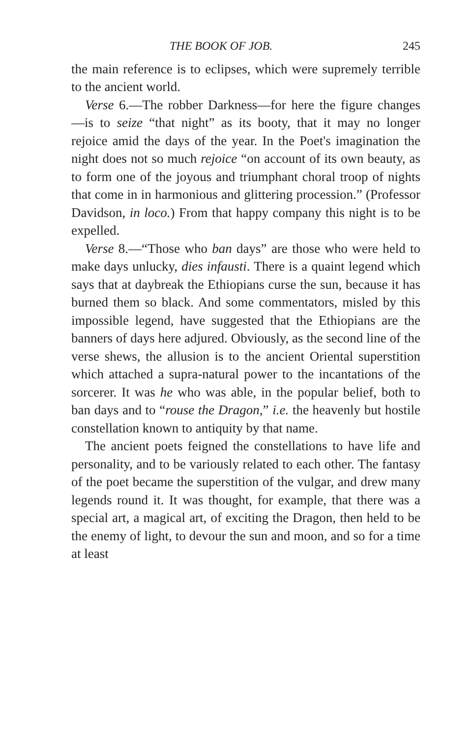THE BOOK OF JOB. 245
the main reference is to eclipses, which were supremely terrible to the ancient world.
Verse 6.—The robber Darkness—for here the figure changes—is to seize “that night” as its booty, that it may no longer rejoice amid the days of the year. In the Poet's imagination the night does not so much rejoice “on account of its own beauty, as to form one of the joyous and triumphant choral troop of nights that come in in harmonious and glittering procession.” (Professor Davidson, in loco.) From that happy company this night is to be expelled.
Verse 8.—“Those who ban days” are those who were held to make days unlucky, dies infausti. There is a quaint legend which says that at daybreak the Ethiopians curse the sun, because it has burned them so black. And some commentators, misled by this impossible legend, have suggested that the Ethiopians are the banners of days here adjured. Obviously, as the second line of the verse shews, the allusion is to the ancient Oriental superstition which attached a supra-natural power to the incantations of the sorcerer. It was he who was able, in the popular belief, both to ban days and to “rouse the Dragon,” i.e. the heavenly but hostile constellation known to antiquity by that name.
The ancient poets feigned the constellations to have life and personality, and to be variously related to each other. The fantasy of the poet became the superstition of the vulgar, and drew many legends round it. It was thought, for example, that there was a special art, a magical art, of exciting the Dragon, then held to be the enemy of light, to devour the sun and moon, and so for a time at least